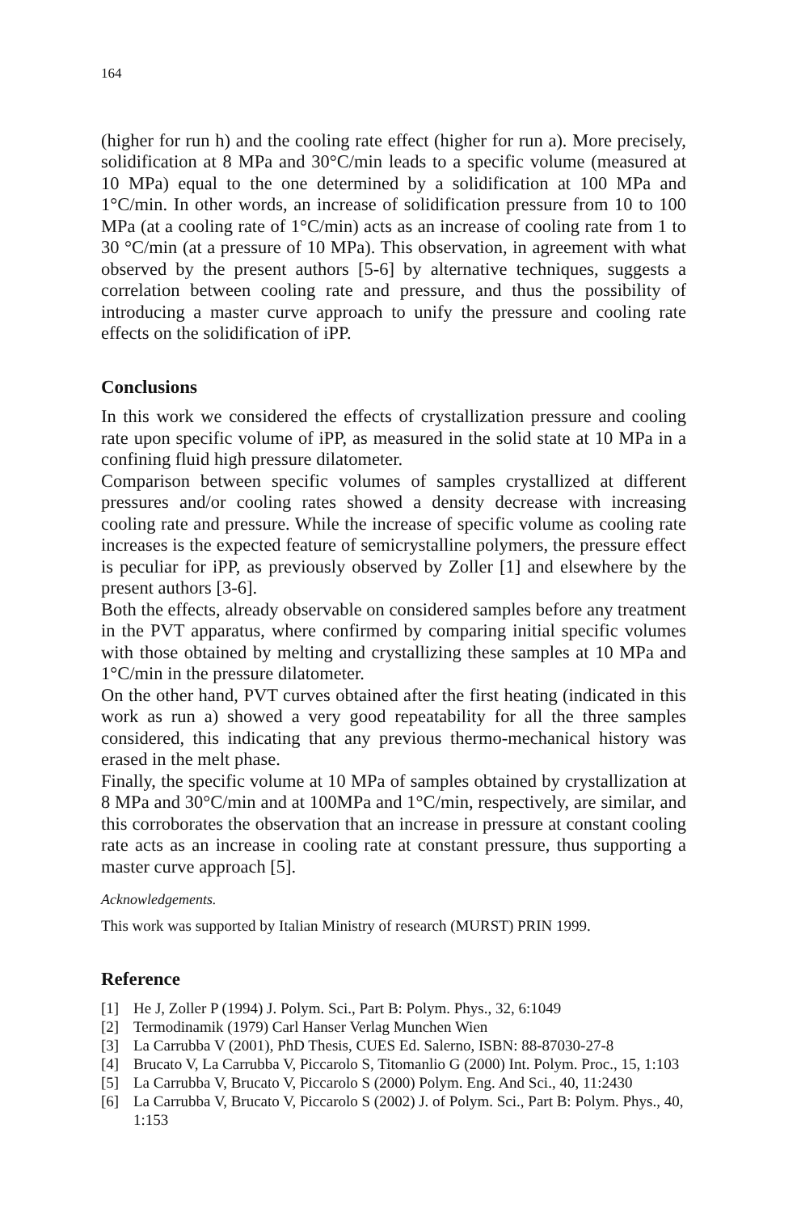164
(higher for run h) and the cooling rate effect (higher for run a). More precisely, solidification at 8 MPa and 30°C/min leads to a specific volume (measured at 10 MPa) equal to the one determined by a solidification at 100 MPa and 1°C/min. In other words, an increase of solidification pressure from 10 to 100 MPa (at a cooling rate of 1°C/min) acts as an increase of cooling rate from 1 to 30 °C/min (at a pressure of 10 MPa). This observation, in agreement with what observed by the present authors [5-6] by alternative techniques, suggests a correlation between cooling rate and pressure, and thus the possibility of introducing a master curve approach to unify the pressure and cooling rate effects on the solidification of iPP.
Conclusions
In this work we considered the effects of crystallization pressure and cooling rate upon specific volume of iPP, as measured in the solid state at 10 MPa in a confining fluid high pressure dilatometer.
Comparison between specific volumes of samples crystallized at different pressures and/or cooling rates showed a density decrease with increasing cooling rate and pressure. While the increase of specific volume as cooling rate increases is the expected feature of semicrystalline polymers, the pressure effect is peculiar for iPP, as previously observed by Zoller [1] and elsewhere by the present authors [3-6].
Both the effects, already observable on considered samples before any treatment in the PVT apparatus, where confirmed by comparing initial specific volumes with those obtained by melting and crystallizing these samples at 10 MPa and 1°C/min in the pressure dilatometer.
On the other hand, PVT curves obtained after the first heating (indicated in this work as run a) showed a very good repeatability for all the three samples considered, this indicating that any previous thermo-mechanical history was erased in the melt phase.
Finally, the specific volume at 10 MPa of samples obtained by crystallization at 8 MPa and 30°C/min and at 100MPa and 1°C/min, respectively, are similar, and this corroborates the observation that an increase in pressure at constant cooling rate acts as an increase in cooling rate at constant pressure, thus supporting a master curve approach [5].
Acknowledgements.
This work was supported by Italian Ministry of research (MURST) PRIN 1999.
Reference
[1] He J, Zoller P (1994) J. Polym. Sci., Part B: Polym. Phys., 32, 6:1049
[2] Termodinamik (1979) Carl Hanser Verlag Munchen Wien
[3] La Carrubba V (2001), PhD Thesis, CUES Ed. Salerno, ISBN: 88-87030-27-8
[4] Brucato V, La Carrubba V, Piccarolo S, Titomanlio G (2000) Int. Polym. Proc., 15, 1:103
[5] La Carrubba V, Brucato V, Piccarolo S (2000) Polym. Eng. And Sci., 40, 11:2430
[6] La Carrubba V, Brucato V, Piccarolo S (2002) J. of Polym. Sci., Part B: Polym. Phys., 40, 1:153